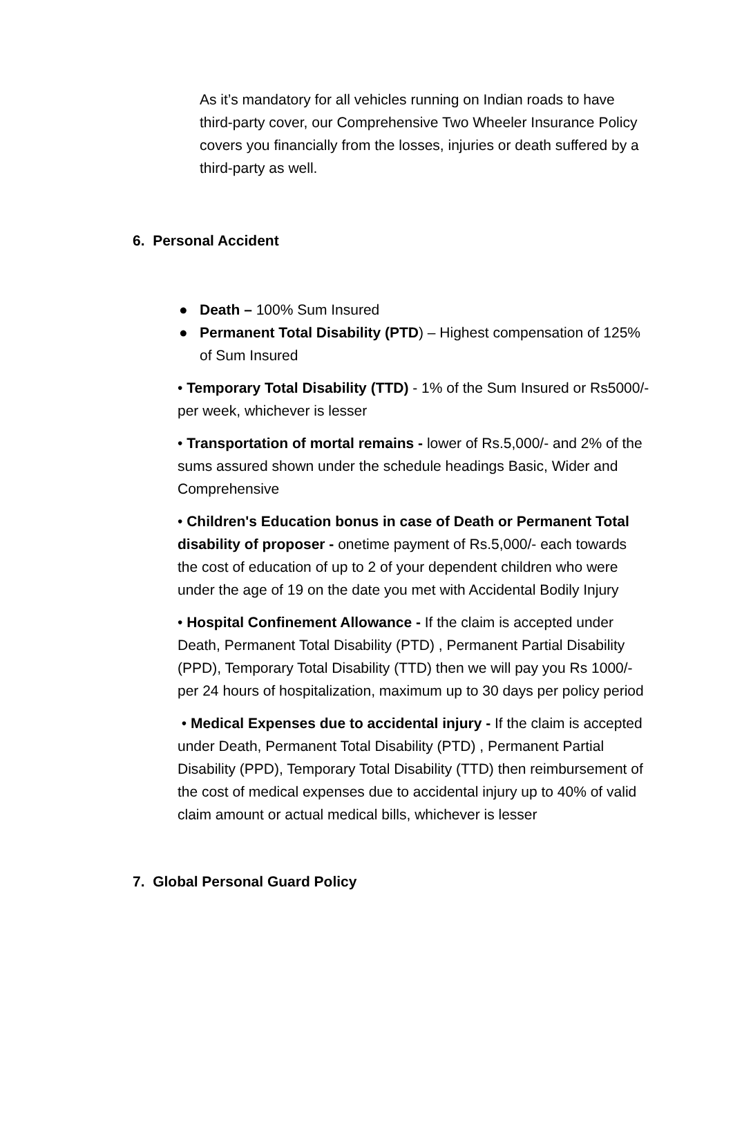As it’s mandatory for all vehicles running on Indian roads to have third-party cover, our Comprehensive Two Wheeler Insurance Policy covers you financially from the losses, injuries or death suffered by a third-party as well.
6. Personal Accident
● Death – 100% Sum Insured
● Permanent Total Disability (PTD) – Highest compensation of 125% of Sum Insured
• Temporary Total Disability (TTD) - 1% of the Sum Insured or Rs5000/- per week, whichever is lesser
• Transportation of mortal remains - lower of Rs.5,000/- and 2% of the sums assured shown under the schedule headings Basic, Wider and Comprehensive
• Children's Education bonus in case of Death or Permanent Total disability of proposer - onetime payment of Rs.5,000/- each towards the cost of education of up to 2 of your dependent children who were under the age of 19 on the date you met with Accidental Bodily Injury
• Hospital Confinement Allowance - If the claim is accepted under Death, Permanent Total Disability (PTD) , Permanent Partial Disability (PPD), Temporary Total Disability (TTD) then we will pay you Rs 1000/- per 24 hours of hospitalization, maximum up to 30 days per policy period
• Medical Expenses due to accidental injury - If the claim is accepted under Death, Permanent Total Disability (PTD) , Permanent Partial Disability (PPD), Temporary Total Disability (TTD) then reimbursement of the cost of medical expenses due to accidental injury up to 40% of valid claim amount or actual medical bills, whichever is lesser
7. Global Personal Guard Policy